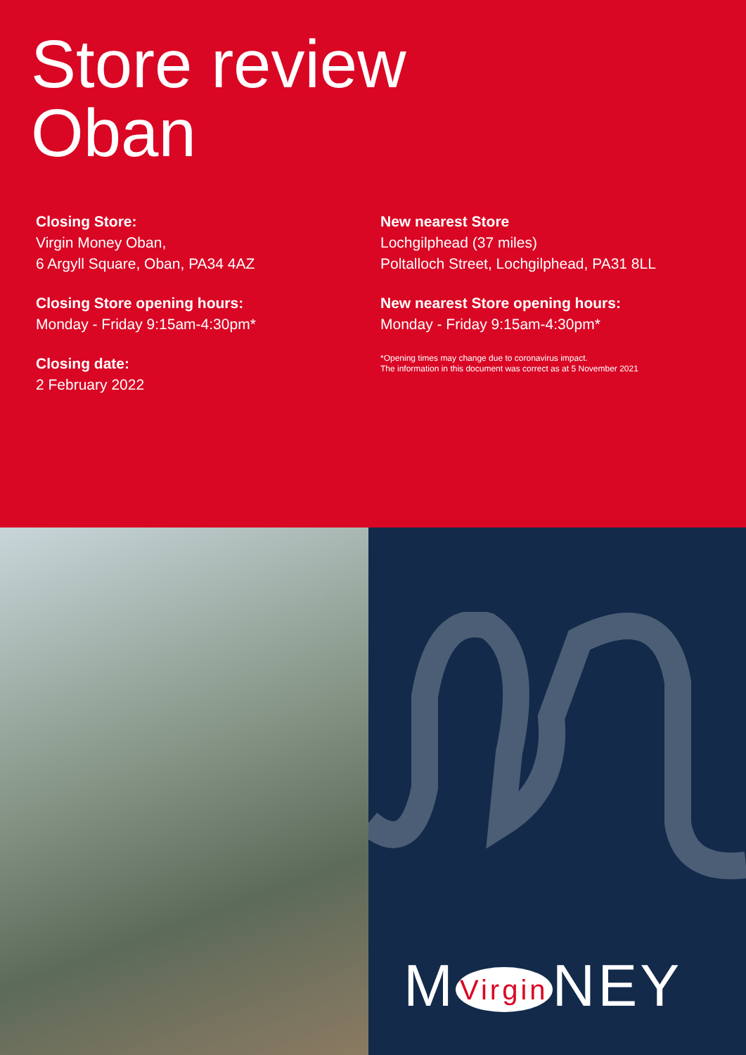Store review
Oban
Closing Store:
Virgin Money Oban,
6 Argyll Square, Oban, PA34 4AZ
Closing Store opening hours:
Monday - Friday 9:15am-4:30pm*
Closing date:
2 February 2022
New nearest Store
Lochgilphead (37 miles)
Poltalloch Street, Lochgilphead, PA31 8LL
New nearest Store opening hours:
Monday - Friday 9:15am-4:30pm*
*Opening times may change due to coronavirus impact.
The information in this document was correct as at 5 November 2021
M Virgin NEY